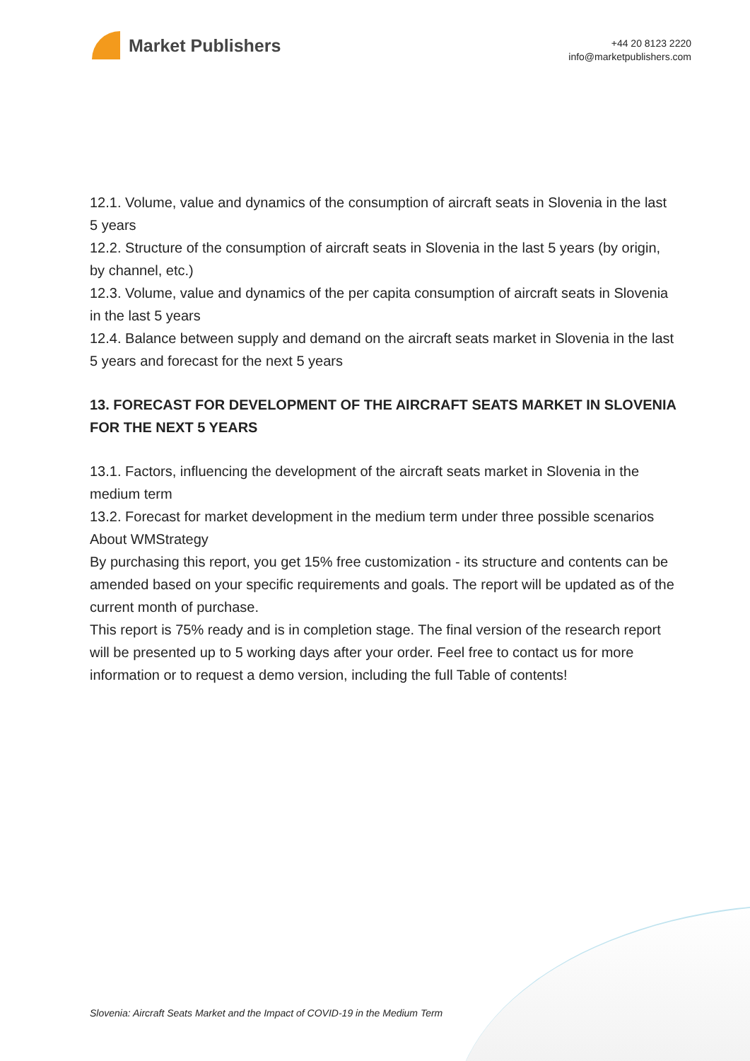Market Publishers
+44 20 8123 2220
info@marketpublishers.com
12.1. Volume, value and dynamics of the consumption of aircraft seats in Slovenia in the last 5 years
12.2. Structure of the consumption of aircraft seats in Slovenia in the last 5 years (by origin, by channel, etc.)
12.3. Volume, value and dynamics of the per capita consumption of aircraft seats in Slovenia in the last 5 years
12.4. Balance between supply and demand on the aircraft seats market in Slovenia in the last 5 years and forecast for the next 5 years
13. FORECAST FOR DEVELOPMENT OF THE AIRCRAFT SEATS MARKET IN SLOVENIA FOR THE NEXT 5 YEARS
13.1. Factors, influencing the development of the aircraft seats market in Slovenia in the medium term
13.2. Forecast for market development in the medium term under three possible scenarios
About WMStrategy
By purchasing this report, you get 15% free customization - its structure and contents can be amended based on your specific requirements and goals. The report will be updated as of the current month of purchase.
This report is 75% ready and is in completion stage. The final version of the research report will be presented up to 5 working days after your order. Feel free to contact us for more information or to request a demo version, including the full Table of contents!
Slovenia: Aircraft Seats Market and the Impact of COVID-19 in the Medium Term